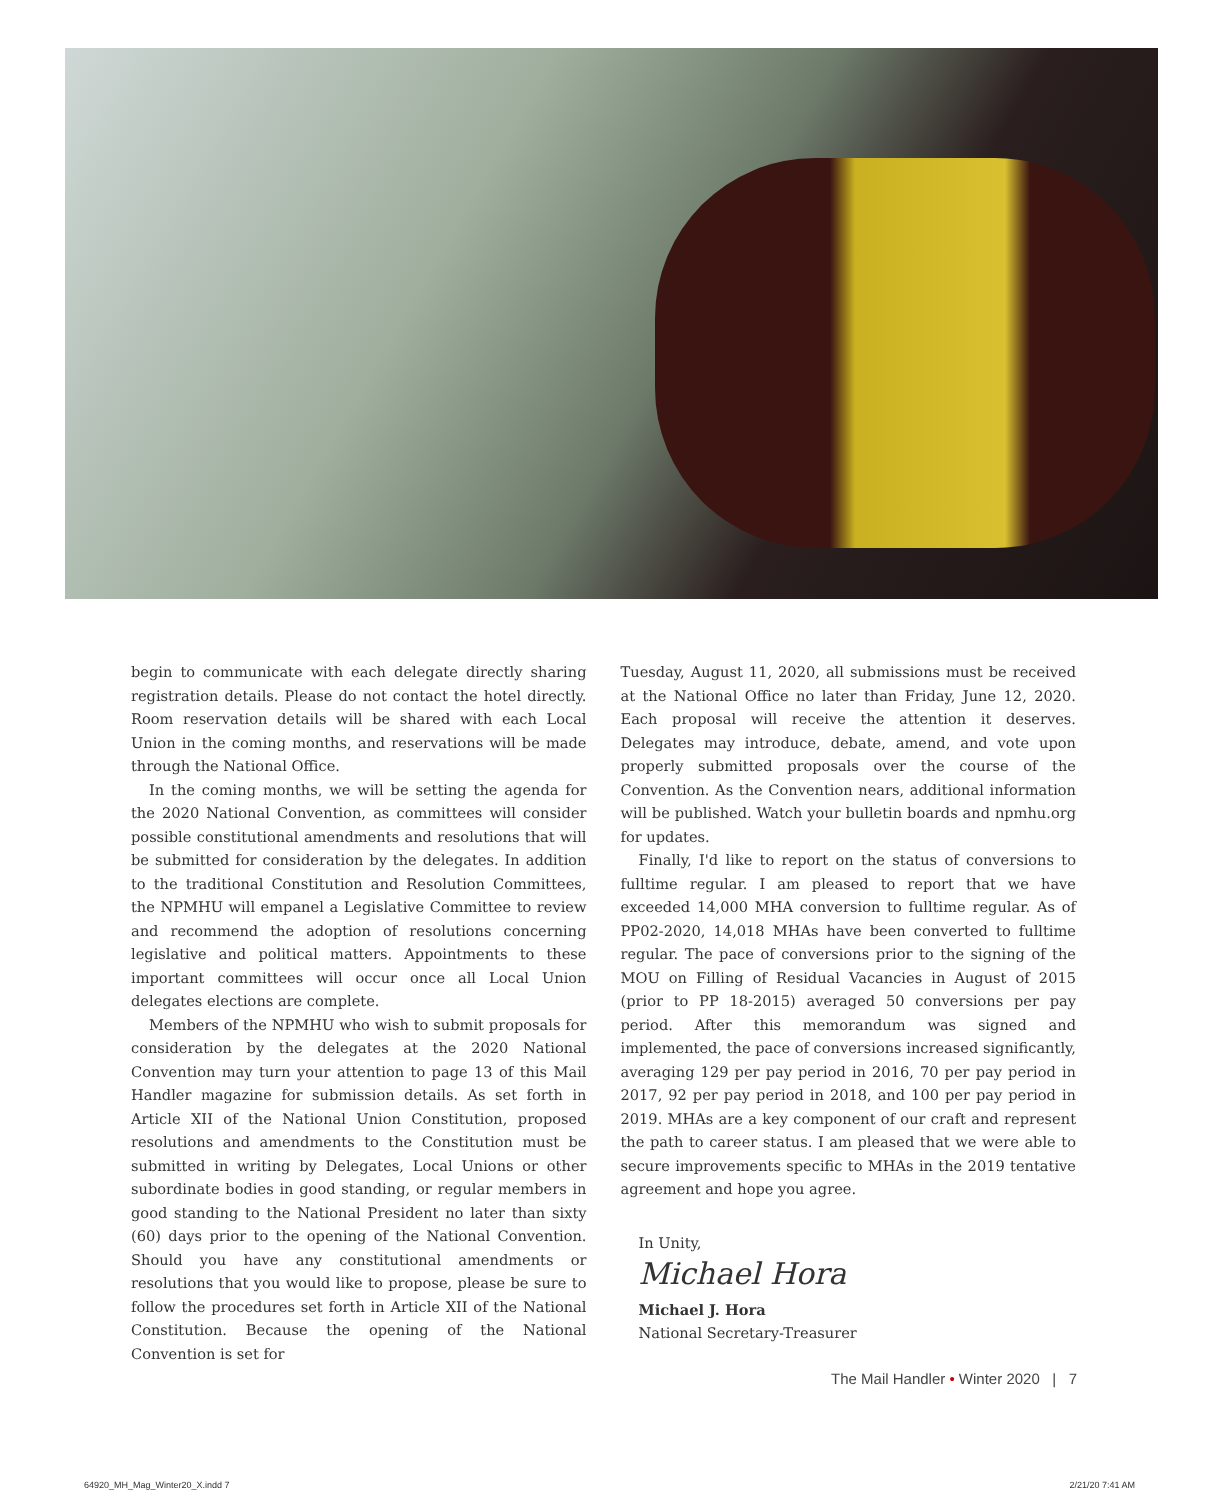begin to communicate with each delegate directly sharing registration details. Please do not contact the hotel directly. Room reservation details will be shared with each Local Union in the coming months, and reservations will be made through the National Office.
In the coming months, we will be setting the agenda for the 2020 National Convention, as committees will consider possible constitutional amendments and resolutions that will be submitted for consideration by the delegates. In addition to the traditional Constitution and Resolution Committees, the NPMHU will empanel a Legislative Committee to review and recommend the adoption of resolutions concerning legislative and political matters. Appointments to these important committees will occur once all Local Union delegates elections are complete.
Members of the NPMHU who wish to submit proposals for consideration by the delegates at the 2020 National Convention may turn your attention to page 13 of this Mail Handler magazine for submission details. As set forth in Article XII of the National Union Constitution, proposed resolutions and amendments to the Constitution must be submitted in writing by Delegates, Local Unions or other subordinate bodies in good standing, or regular members in good standing to the National President no later than sixty (60) days prior to the opening of the National Convention. Should you have any constitutional amendments or resolutions that you would like to propose, please be sure to follow the procedures set forth in Article XII of the National Constitution. Because the opening of the National Convention is set for
Tuesday, August 11, 2020, all submissions must be received at the National Office no later than Friday, June 12, 2020. Each proposal will receive the attention it deserves. Delegates may introduce, debate, amend, and vote upon properly submitted proposals over the course of the Convention. As the Convention nears, additional information will be published. Watch your bulletin boards and npmhu.org for updates.
Finally, I'd like to report on the status of conversions to fulltime regular. I am pleased to report that we have exceeded 14,000 MHA conversion to fulltime regular. As of PP02-2020, 14,018 MHAs have been converted to fulltime regular. The pace of conversions prior to the signing of the MOU on Filling of Residual Vacancies in August of 2015 (prior to PP 18-2015) averaged 50 conversions per pay period. After this memorandum was signed and implemented, the pace of conversions increased significantly, averaging 129 per pay period in 2016, 70 per pay period in 2017, 92 per pay period in 2018, and 100 per pay period in 2019. MHAs are a key component of our craft and represent the path to career status. I am pleased that we were able to secure improvements specific to MHAs in the 2019 tentative agreement and hope you agree.
In Unity,
Michael Hora
Michael J. Hora
National Secretary-Treasurer
The Mail Handler • Winter 2020 | 7
64920_MH_Mag_Winter20_X.indd 7 2/21/20 7:41 AM